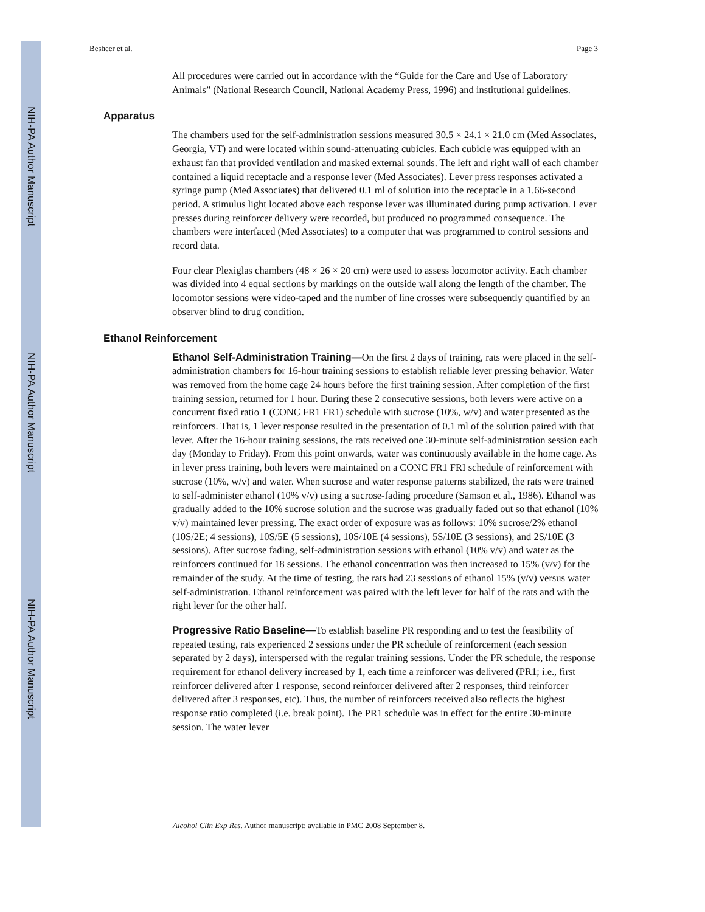NIH-PA Author Manuscript
NIH-PA Author Manuscript
NIH-PA Author Manuscript
Besheer et al. Page 3
All procedures were carried out in accordance with the “Guide for the Care and Use of Laboratory Animals” (National Research Council, National Academy Press, 1996) and institutional guidelines.
Apparatus
The chambers used for the self-administration sessions measured 30.5 × 24.1 × 21.0 cm (Med Associates, Georgia, VT) and were located within sound-attenuating cubicles. Each cubicle was equipped with an exhaust fan that provided ventilation and masked external sounds. The left and right wall of each chamber contained a liquid receptacle and a response lever (Med Associates). Lever press responses activated a syringe pump (Med Associates) that delivered 0.1 ml of solution into the receptacle in a 1.66-second period. A stimulus light located above each response lever was illuminated during pump activation. Lever presses during reinforcer delivery were recorded, but produced no programmed consequence. The chambers were interfaced (Med Associates) to a computer that was programmed to control sessions and record data.
Four clear Plexiglas chambers (48 × 26 × 20 cm) were used to assess locomotor activity. Each chamber was divided into 4 equal sections by markings on the outside wall along the length of the chamber. The locomotor sessions were video-taped and the number of line crosses were subsequently quantified by an observer blind to drug condition.
Ethanol Reinforcement
Ethanol Self-Administration Training—On the first 2 days of training, rats were placed in the self-administration chambers for 16-hour training sessions to establish reliable lever pressing behavior. Water was removed from the home cage 24 hours before the first training session. After completion of the first training session, returned for 1 hour. During these 2 consecutive sessions, both levers were active on a concurrent fixed ratio 1 (CONC FR1 FR1) schedule with sucrose (10%, w/v) and water presented as the reinforcers. That is, 1 lever response resulted in the presentation of 0.1 ml of the solution paired with that lever. After the 16-hour training sessions, the rats received one 30-minute self-administration session each day (Monday to Friday). From this point onwards, water was continuously available in the home cage. As in lever press training, both levers were maintained on a CONC FR1 FRI schedule of reinforcement with sucrose (10%, w/v) and water. When sucrose and water response patterns stabilized, the rats were trained to self-administer ethanol (10% v/v) using a sucrose-fading procedure (Samson et al., 1986). Ethanol was gradually added to the 10% sucrose solution and the sucrose was gradually faded out so that ethanol (10% v/v) maintained lever pressing. The exact order of exposure was as follows: 10% sucrose/2% ethanol (10S/2E; 4 sessions), 10S/5E (5 sessions), 10S/10E (4 sessions), 5S/10E (3 sessions), and 2S/10E (3 sessions). After sucrose fading, self-administration sessions with ethanol (10% v/v) and water as the reinforcers continued for 18 sessions. The ethanol concentration was then increased to 15% (v/v) for the remainder of the study. At the time of testing, the rats had 23 sessions of ethanol 15% (v/v) versus water self-administration. Ethanol reinforcement was paired with the left lever for half of the rats and with the right lever for the other half.
Progressive Ratio Baseline—To establish baseline PR responding and to test the feasibility of repeated testing, rats experienced 2 sessions under the PR schedule of reinforcement (each session separated by 2 days), interspersed with the regular training sessions. Under the PR schedule, the response requirement for ethanol delivery increased by 1, each time a reinforcer was delivered (PR1; i.e., first reinforcer delivered after 1 response, second reinforcer delivered after 2 responses, third reinforcer delivered after 3 responses, etc). Thus, the number of reinforcers received also reflects the highest response ratio completed (i.e. break point). The PR1 schedule was in effect for the entire 30-minute session. The water lever
Alcohol Clin Exp Res. Author manuscript; available in PMC 2008 September 8.